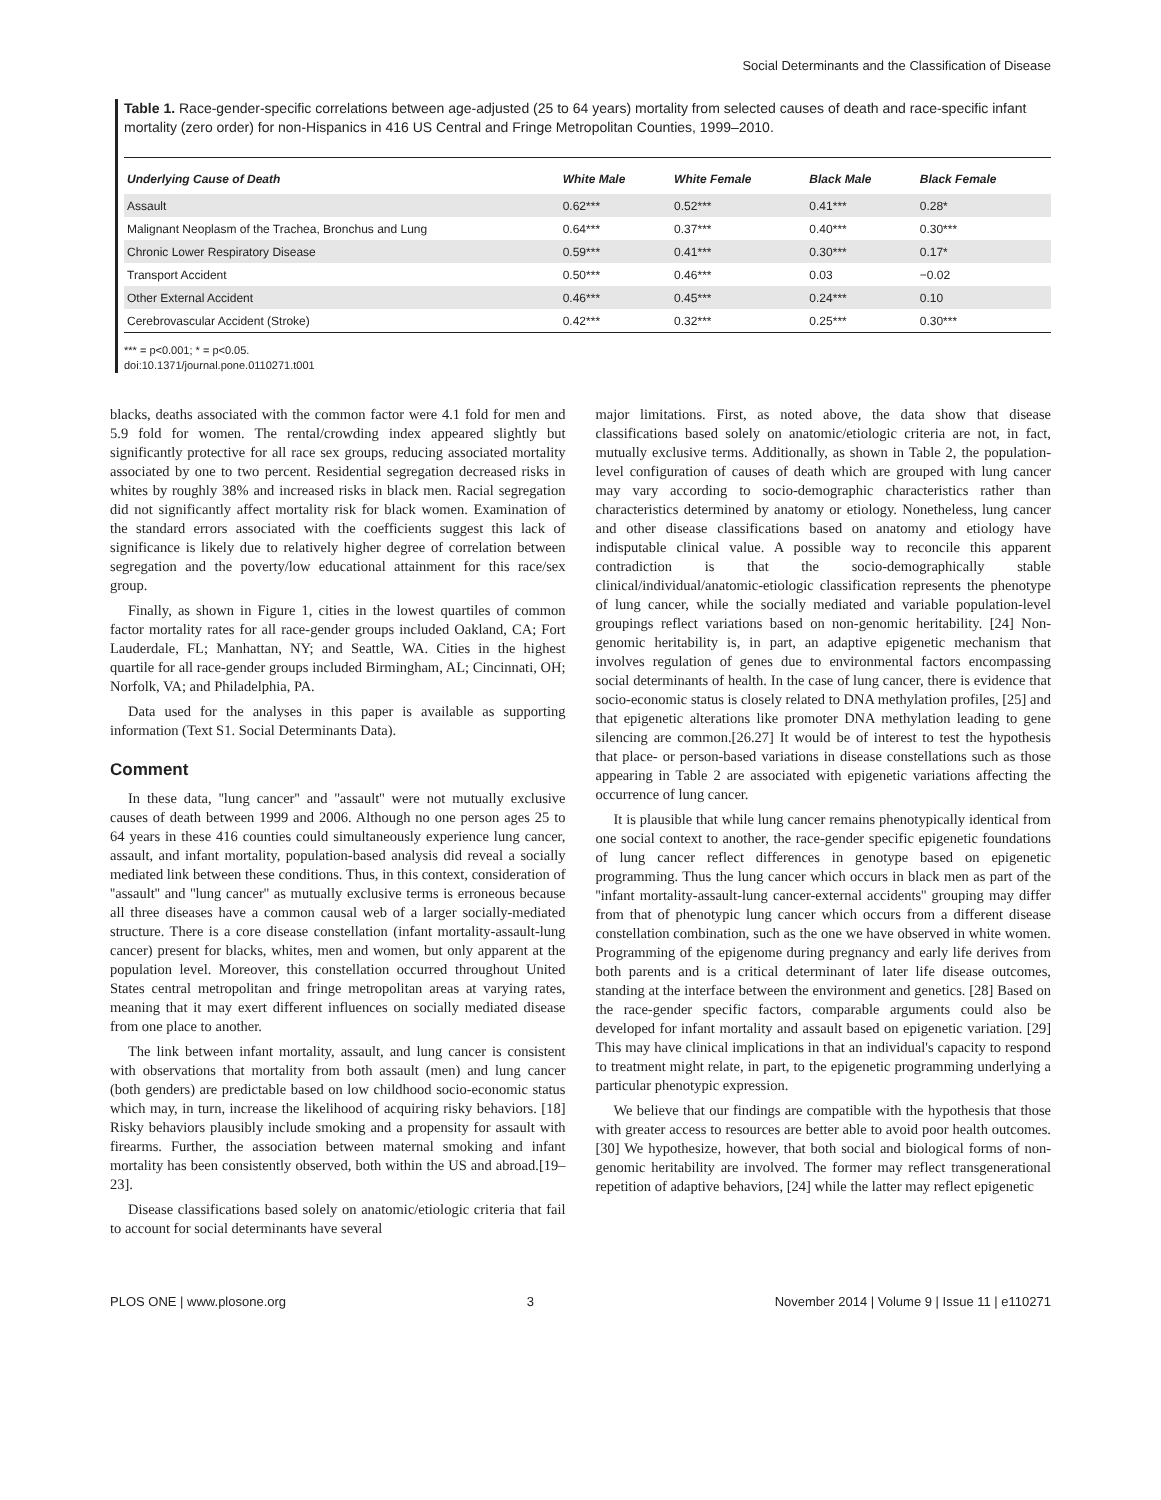Social Determinants and the Classification of Disease
Table 1. Race-gender-specific correlations between age-adjusted (25 to 64 years) mortality from selected causes of death and race-specific infant mortality (zero order) for non-Hispanics in 416 US Central and Fringe Metropolitan Counties, 1999–2010.
| Underlying Cause of Death | White Male | White Female | Black Male | Black Female |
| --- | --- | --- | --- | --- |
| Assault | 0.62*** | 0.52*** | 0.41*** | 0.28* |
| Malignant Neoplasm of the Trachea, Bronchus and Lung | 0.64*** | 0.37*** | 0.40*** | 0.30*** |
| Chronic Lower Respiratory Disease | 0.59*** | 0.41*** | 0.30*** | 0.17* |
| Transport Accident | 0.50*** | 0.46*** | 0.03 | −0.02 |
| Other External Accident | 0.46*** | 0.45*** | 0.24*** | 0.10 |
| Cerebrovascular Accident (Stroke) | 0.42*** | 0.32*** | 0.25*** | 0.30*** |
*** = p<0.001; * = p<0.05.
doi:10.1371/journal.pone.0110271.t001
blacks, deaths associated with the common factor were 4.1 fold for men and 5.9 fold for women. The rental/crowding index appeared slightly but significantly protective for all race sex groups, reducing associated mortality associated by one to two percent. Residential segregation decreased risks in whites by roughly 38% and increased risks in black men. Racial segregation did not significantly affect mortality risk for black women. Examination of the standard errors associated with the coefficients suggest this lack of significance is likely due to relatively higher degree of correlation between segregation and the poverty/low educational attainment for this race/sex group.
Finally, as shown in Figure 1, cities in the lowest quartiles of common factor mortality rates for all race-gender groups included Oakland, CA; Fort Lauderdale, FL; Manhattan, NY; and Seattle, WA. Cities in the highest quartile for all race-gender groups included Birmingham, AL; Cincinnati, OH; Norfolk, VA; and Philadelphia, PA.
Data used for the analyses in this paper is available as supporting information (Text S1. Social Determinants Data).
Comment
In these data, ''lung cancer'' and ''assault'' were not mutually exclusive causes of death between 1999 and 2006. Although no one person ages 25 to 64 years in these 416 counties could simultaneously experience lung cancer, assault, and infant mortality, population-based analysis did reveal a socially mediated link between these conditions. Thus, in this context, consideration of ''assault'' and ''lung cancer'' as mutually exclusive terms is erroneous because all three diseases have a common causal web of a larger socially-mediated structure. There is a core disease constellation (infant mortality-assault-lung cancer) present for blacks, whites, men and women, but only apparent at the population level. Moreover, this constellation occurred throughout United States central metropolitan and fringe metropolitan areas at varying rates, meaning that it may exert different influences on socially mediated disease from one place to another.
The link between infant mortality, assault, and lung cancer is consistent with observations that mortality from both assault (men) and lung cancer (both genders) are predictable based on low childhood socio-economic status which may, in turn, increase the likelihood of acquiring risky behaviors. [18] Risky behaviors plausibly include smoking and a propensity for assault with firearms. Further, the association between maternal smoking and infant mortality has been consistently observed, both within the US and abroad.[19–23].
Disease classifications based solely on anatomic/etiologic criteria that fail to account for social determinants have several
major limitations. First, as noted above, the data show that disease classifications based solely on anatomic/etiologic criteria are not, in fact, mutually exclusive terms. Additionally, as shown in Table 2, the population-level configuration of causes of death which are grouped with lung cancer may vary according to socio-demographic characteristics rather than characteristics determined by anatomy or etiology. Nonetheless, lung cancer and other disease classifications based on anatomy and etiology have indisputable clinical value. A possible way to reconcile this apparent contradiction is that the socio-demographically stable clinical/individual/anatomic-etiologic classification represents the phenotype of lung cancer, while the socially mediated and variable population-level groupings reflect variations based on non-genomic heritability. [24] Non-genomic heritability is, in part, an adaptive epigenetic mechanism that involves regulation of genes due to environmental factors encompassing social determinants of health. In the case of lung cancer, there is evidence that socio-economic status is closely related to DNA methylation profiles, [25] and that epigenetic alterations like promoter DNA methylation leading to gene silencing are common.[26.27] It would be of interest to test the hypothesis that place- or person-based variations in disease constellations such as those appearing in Table 2 are associated with epigenetic variations affecting the occurrence of lung cancer.
It is plausible that while lung cancer remains phenotypically identical from one social context to another, the race-gender specific epigenetic foundations of lung cancer reflect differences in genotype based on epigenetic programming. Thus the lung cancer which occurs in black men as part of the ''infant mortality-assault-lung cancer-external accidents'' grouping may differ from that of phenotypic lung cancer which occurs from a different disease constellation combination, such as the one we have observed in white women. Programming of the epigenome during pregnancy and early life derives from both parents and is a critical determinant of later life disease outcomes, standing at the interface between the environment and genetics. [28] Based on the race-gender specific factors, comparable arguments could also be developed for infant mortality and assault based on epigenetic variation. [29] This may have clinical implications in that an individual's capacity to respond to treatment might relate, in part, to the epigenetic programming underlying a particular phenotypic expression.
We believe that our findings are compatible with the hypothesis that those with greater access to resources are better able to avoid poor health outcomes. [30] We hypothesize, however, that both social and biological forms of non-genomic heritability are involved. The former may reflect transgenerational repetition of adaptive behaviors, [24] while the latter may reflect epigenetic
PLOS ONE | www.plosone.org 3 November 2014 | Volume 9 | Issue 11 | e110271